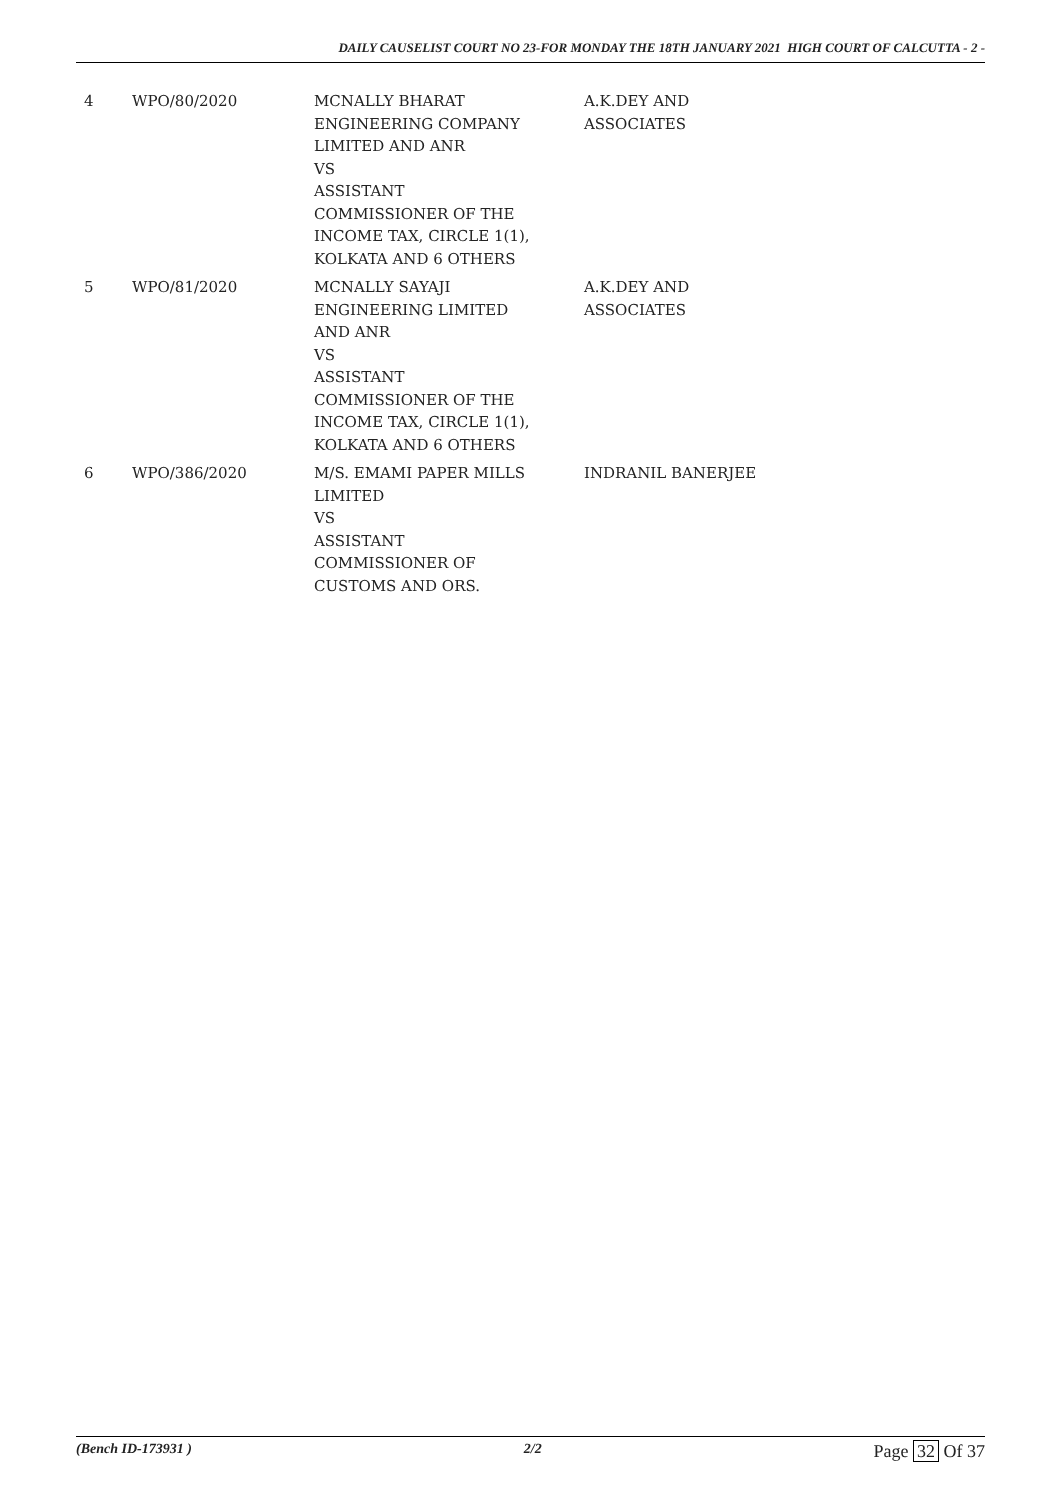DAILY CAUSELIST COURT NO 23-FOR MONDAY THE 18TH JANUARY 2021 HIGH COURT OF CALCUTTA - 2 -
| 4 | WPO/80/2020 | MCNALLY BHARAT ENGINEERING COMPANY LIMITED AND ANR VS ASSISTANT COMMISSIONER OF THE INCOME TAX, CIRCLE 1(1), KOLKATA AND 6 OTHERS | A.K.DEY AND ASSOCIATES |
| 5 | WPO/81/2020 | MCNALLY SAYAJI ENGINEERING LIMITED AND ANR VS ASSISTANT COMMISSIONER OF THE INCOME TAX, CIRCLE 1(1), KOLKATA AND 6 OTHERS | A.K.DEY AND ASSOCIATES |
| 6 | WPO/386/2020 | M/S. EMAMI PAPER MILLS LIMITED VS ASSISTANT COMMISSIONER OF CUSTOMS AND ORS. | INDRANIL BANERJEE |
(Bench ID-173931 ) 2/2
Page 32 Of 37